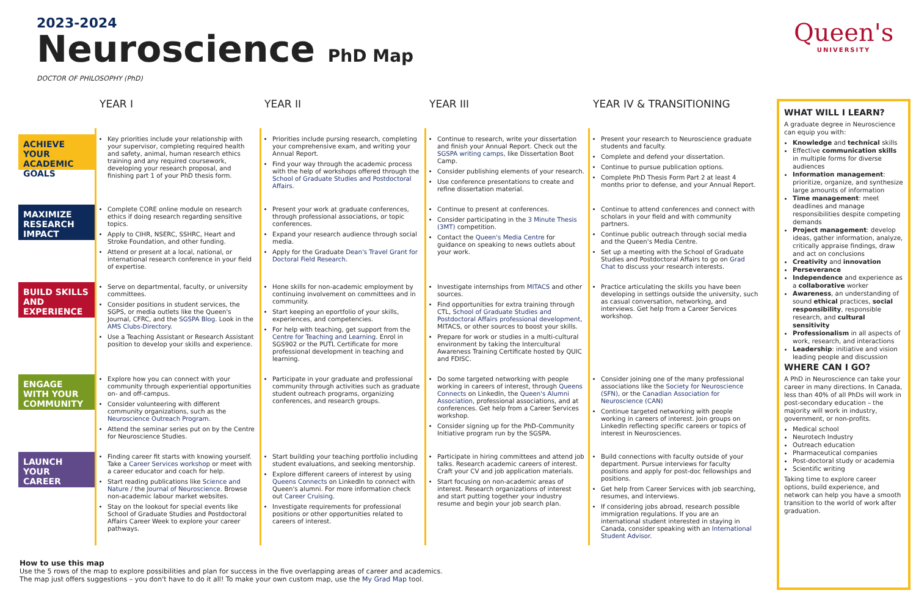2023-2024
Neuroscience PhD Map
DOCTOR OF PHILOSOPHY (PhD)
Queen's
UNIVERSITY
YEAR I
YEAR II
YEAR III
YEAR IV & TRANSITIONING
ACHIEVE YOUR ACADEMIC GOALS
Key priorities include your relationship with your supervisor, completing required health and safety, animal, human research ethics training and any required coursework, developing your research proposal, and finishing part 1 of your PhD thesis form.
Priorities include pursing research, completing your comprehensive exam, and writing your Annual Report.
Find your way through the academic process with the help of workshops offered through the School of Graduate Studies and Postdoctoral Affairs.
Continue to research, write your dissertation and finish your Annual Report. Check out the SGSPA writing camps, like Dissertation Boot Camp.
Consider publishing elements of your research.
Use conference presentations to create and refine dissertation material.
Present your research to Neuroscience graduate students and faculty.
Complete and defend your dissertation.
Continue to pursue publication options.
Complete PhD Thesis Form Part 2 at least 4 months prior to defense, and your Annual Report.
MAXIMIZE RESEARCH IMPACT
Complete CORE online module on research ethics if doing research regarding sensitive topics.
Apply to CIHR, NSERC, SSHRC, Heart and Stroke Foundation, and other funding.
Attend or present at a local, national, or international research conference in your field of expertise.
Present your work at graduate conferences, through professional associations, or topic conferences.
Expand your research audience through social media.
Apply for the Graduate Dean's Travel Grant for Doctoral Field Research.
Continue to present at conferences.
Consider participating in the 3 Minute Thesis (3MT) competition.
Contact the Queen's Media Centre for guidance on speaking to news outlets about your work.
Continue to attend conferences and connect with scholars in your field and with community partners.
Continue public outreach through social media and the Queen's Media Centre.
Set up a meeting with the School of Graduate Studies and Postdoctoral Affairs to go on Grad Chat to discuss your research interests.
BUILD SKILLS AND EXPERIENCE
Serve on departmental, faculty, or university committees.
Consider positions in student services, the SGPS, or media outlets like the Queen's Journal, CFRC, and the SGSPA Blog. Look in the AMS Clubs-Directory.
Use a Teaching Assistant or Research Assistant position to develop your skills and experience.
Hone skills for non-academic employment by continuing involvement on committees and in community.
Start keeping an eportfolio of your skills, experiences, and competencies.
For help with teaching, get support from the Centre for Teaching and Learning. Enrol in SGS902 or the PUTL Certificate for more professional development in teaching and learning.
Investigate internships from MITACS and other sources.
Find opportunities for extra training through CTL, School of Graduate Studies and Postdoctoral Affairs professional development, MITACS, or other sources to boost your skills.
Prepare for work or studies in a multi-cultural environment by taking the Intercultural Awareness Training Certificate hosted by QUIC and FDISC.
Practice articulating the skills you have been developing in settings outside the university, such as casual conversation, networking, and interviews. Get help from a Career Services workshop.
ENGAGE WITH YOUR COMMUNITY
Explore how you can connect with your community through experiential opportunities on- and off-campus.
Consider volunteering with different community organizations, such as the Neuroscience Outreach Program.
Attend the seminar series put on by the Centre for Neuroscience Studies.
Participate in your graduate and professional community through activities such as graduate student outreach programs, organizing conferences, and research groups.
Do some targeted networking with people working in careers of interest, through Queens Connects on LinkedIn, the Queen's Alumni Association, professional associations, and at conferences. Get help from a Career Services workshop.
Consider signing up for the PhD-Community Initiative program run by the SGSPA.
Consider joining one of the many professional associations like the Society for Neuroscience (SFN), or the Canadian Association for Neuroscience (CAN)
Continue targeted networking with people working in careers of interest. Join groups on LinkedIn reflecting specific careers or topics of interest in Neurosciences.
LAUNCH YOUR CAREER
Finding career fit starts with knowing yourself. Take a Career Services workshop or meet with a career educator and coach for help.
Start reading publications like Science and Nature / the Journal of Neuroscience. Browse non-academic labour market websites.
Stay on the lookout for special events like School of Graduate Studies and Postdoctoral Affairs Career Week to explore your career pathways.
Start building your teaching portfolio including student evaluations, and seeking mentorship.
Explore different careers of interest by using Queens Connects on LinkedIn to connect with Queen's alumni. For more information check out Career Cruising.
Investigate requirements for professional positions or other opportunities related to careers of interest.
Participate in hiring committees and attend job talks. Research academic careers of interest. Craft your CV and job application materials.
Start focusing on non-academic areas of interest. Research organizations of interest and start putting together your industry resume and begin your job search plan.
Build connections with faculty outside of your department. Pursue interviews for faculty positions and apply for post-doc fellowships and positions.
Get help from Career Services with job searching, resumes, and interviews.
If considering jobs abroad, research possible immigration regulations. If you are an international student interested in staying in Canada, consider speaking with an International Student Advisor.
WHAT WILL I LEARN?
A graduate degree in Neuroscience can equip you with:
Knowledge and technical skills
Effective communication skills in multiple forms for diverse audiences
Information management: prioritize, organize, and synthesize large amounts of information
Time management: meet deadlines and manage responsibilities despite competing demands
Project management: develop ideas, gather information, analyze, critically appraise findings, draw and act on conclusions
Creativity and innovation
Perseverance
Independence and experience as a collaborative worker
Awareness, an understanding of sound ethical practices, social responsibility, responsible research, and cultural sensitivity
Professionalism in all aspects of work, research, and interactions
Leadership: initiative and vision leading people and discussion
WHERE CAN I GO?
A PhD in Neuroscience can take your career in many directions. In Canada, less than 40% of all PhDs will work in post-secondary education – the majority will work in industry, government, or non-profits.
Medical school
Neurotech Industry
Outreach education
Pharmaceutical companies
Post-doctoral study or academia
Scientific writing
Taking time to explore career options, build experience, and network can help you have a smooth transition to the world of work after graduation.
How to use this map
Use the 5 rows of the map to explore possibilities and plan for success in the five overlapping areas of career and academics. The map just offers suggestions – you don't have to do it all! To make your own custom map, use the My Grad Map tool.